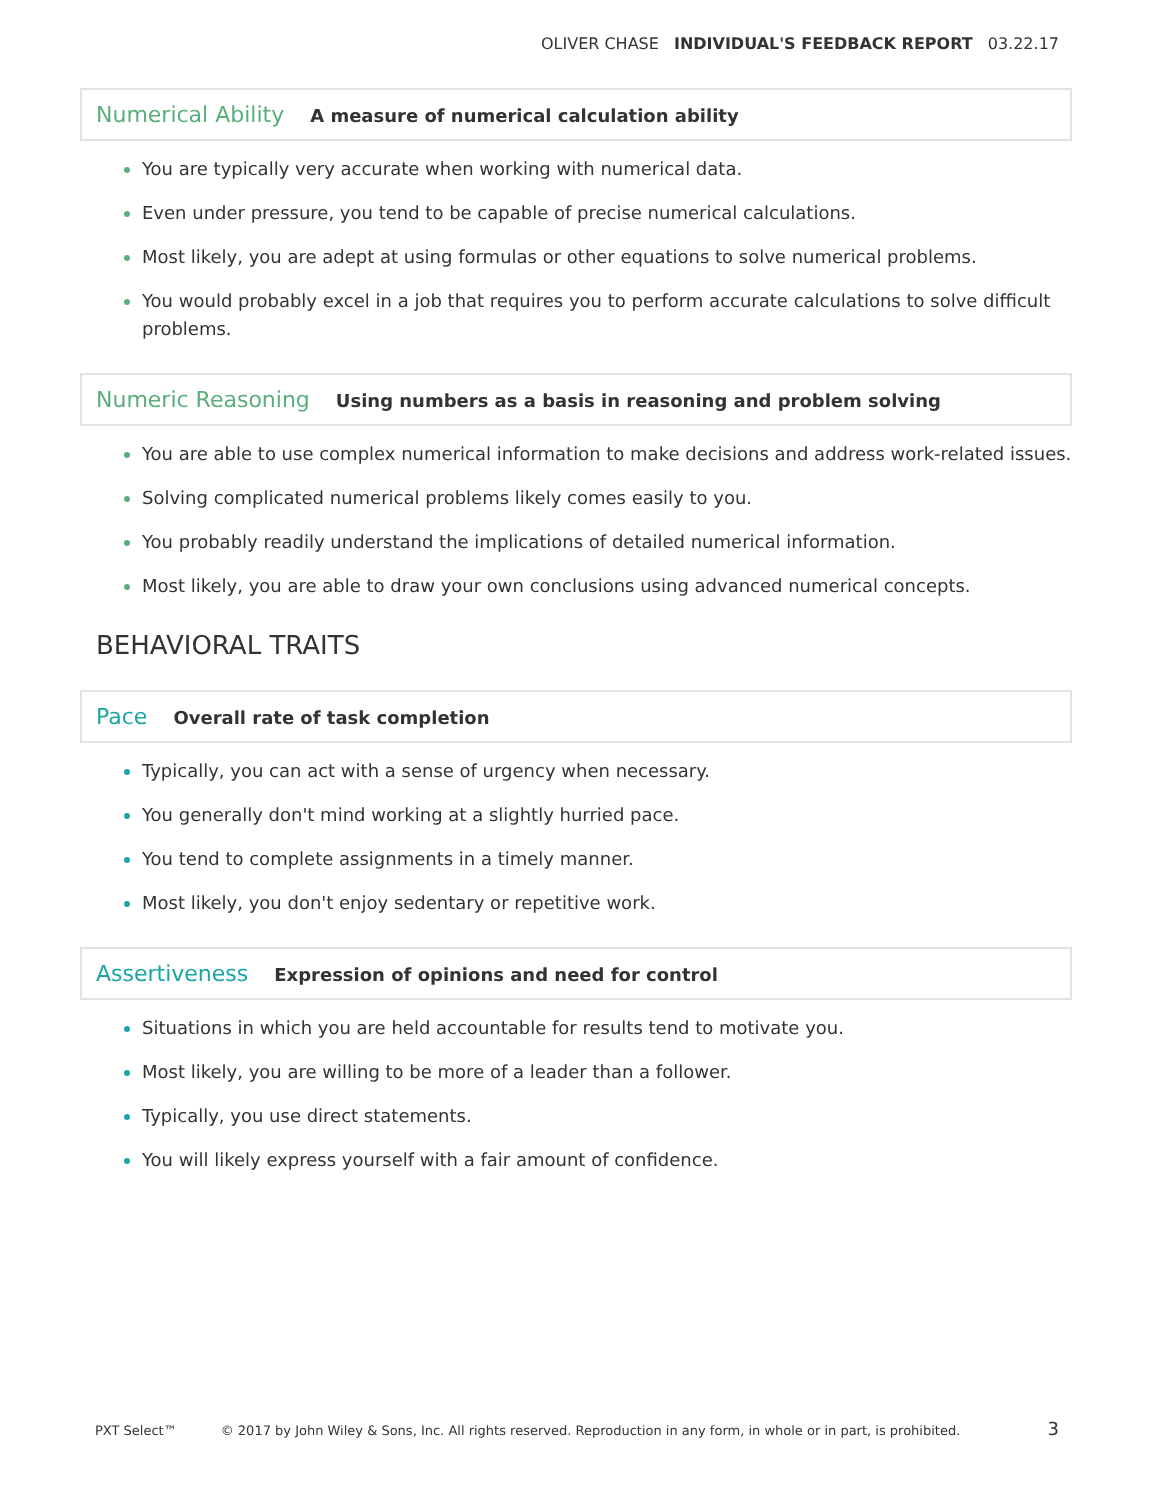OLIVER CHASE INDIVIDUAL'S FEEDBACK REPORT 03.22.17
Numerical Ability A measure of numerical calculation ability
You are typically very accurate when working with numerical data.
Even under pressure, you tend to be capable of precise numerical calculations.
Most likely, you are adept at using formulas or other equations to solve numerical problems.
You would probably excel in a job that requires you to perform accurate calculations to solve difficult problems.
Numeric Reasoning Using numbers as a basis in reasoning and problem solving
You are able to use complex numerical information to make decisions and address work-related issues.
Solving complicated numerical problems likely comes easily to you.
You probably readily understand the implications of detailed numerical information.
Most likely, you are able to draw your own conclusions using advanced numerical concepts.
BEHAVIORAL TRAITS
Pace Overall rate of task completion
Typically, you can act with a sense of urgency when necessary.
You generally don't mind working at a slightly hurried pace.
You tend to complete assignments in a timely manner.
Most likely, you don't enjoy sedentary or repetitive work.
Assertiveness Expression of opinions and need for control
Situations in which you are held accountable for results tend to motivate you.
Most likely, you are willing to be more of a leader than a follower.
Typically, you use direct statements.
You will likely express yourself with a fair amount of confidence.
PXT Select™ © 2017 by John Wiley & Sons, Inc. All rights reserved. Reproduction in any form, in whole or in part, is prohibited. 3